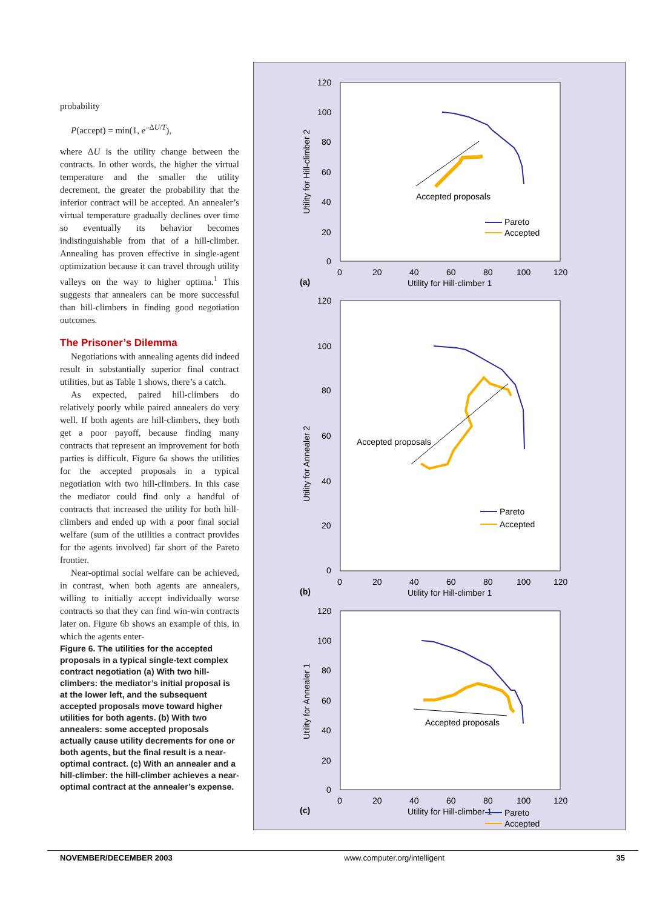probability
P(accept) = min(1, e<sup>–ΔU/T</sup>),
where ΔU is the utility change between the contracts. In other words, the higher the virtual temperature and the smaller the utility decrement, the greater the probability that the inferior contract will be accepted. An annealer’s virtual temperature gradually declines over time so eventually its behavior becomes indistinguishable from that of a hill-climber. Annealing has proven effective in single-agent optimization because it can travel through utility valleys on the way to higher optima.<sup>1</sup> This suggests that annealers can be more successful than hill-climbers in finding good negotiation outcomes.
The Prisoner’s Dilemma
Negotiations with annealing agents did indeed result in substantially superior final contract utilities, but as Table 1 shows, there’s a catch.
As expected, paired hill-climbers do relatively poorly while paired annealers do very well. If both agents are hill-climbers, they both get a poor payoff, because finding many contracts that represent an improvement for both parties is difficult. Figure 6a shows the utilities for the accepted proposals in a typical negotiation with two hill-climbers. In this case the mediator could find only a handful of contracts that increased the utility for both hill-climbers and ended up with a poor final social welfare (sum of the utilities a contract provides for the agents involved) far short of the Pareto frontier.
Near-optimal social welfare can be achieved, in contrast, when both agents are annealers, willing to initially accept individually worse contracts so that they can find win-win contracts later on. Figure 6b shows an example of this, in which the agents enter-
Figure 6. The utilities for the accepted proposals in a typical single-text complex contract negotiation (a) With two hill-climbers: the mediator’s initial proposal is at the lower left, and the subsequent accepted proposals move toward higher utilities for both agents. (b) With two annealers: some accepted proposals actually cause utility decrements for one or both agents, but the final result is a near-optimal contract. (c) With an annealer and a hill-climber: the hill-climber achieves a near-optimal contract at the annealer’s expense.
120
100
80
60
40
20
0
0
20
40
60
80
100
120
Utility for Hill-climber 1
Utility for Hill-climber 2
(a)
Accepted proposals
Pareto
Accepted
120
100
80
60
40
20
0
0
20
40
60
80
100
120
Utility for Hill-climber 1
Utility for Annealer 2
(b)
Accepted proposals
Pareto
Accepted
120
100
80
60
40
20
0
0
20
40
60
80
100
120
Utility for Hill-climber 1
Utility for Annealer 1
(c)
Accepted proposals
Pareto
Accepted
NOVEMBER/DECEMBER 2003 www.computer.org/intelligent 35